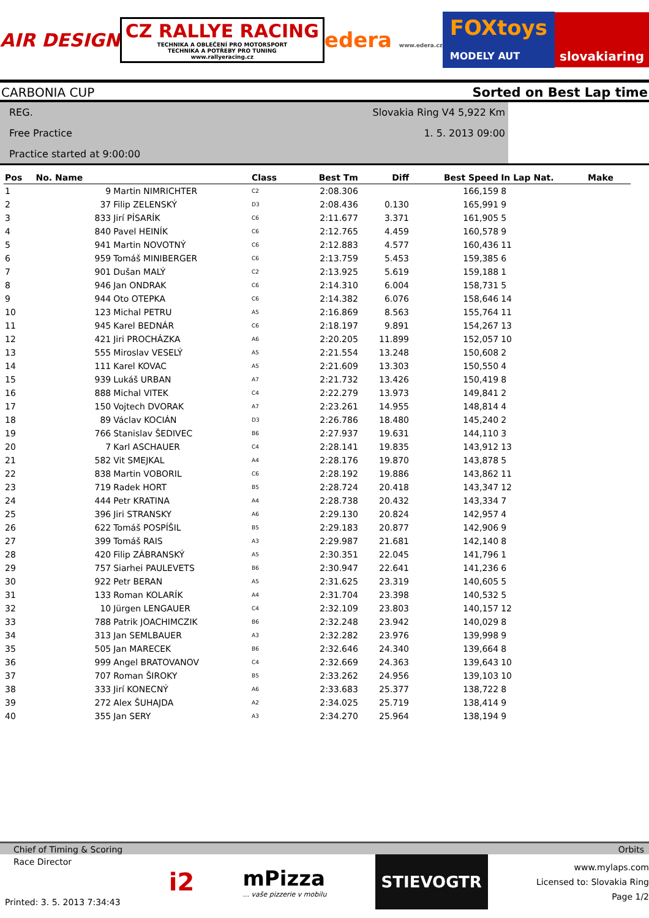AIR DESIGN
CZ RALLYE RACING
TECHNIKA A OBLEČENÍ PRO MOTORSPORT
TECHNIKA A POTŘEBY PRO TUNING
www.rallyeracing.cz
edera www.edera.cz
FOXtoys
MODELY AUT
slovakiaring
CARBONIA CUP Sorted on Best Lap time
REG. Slovakia Ring V4 5,922 Km
Free Practice 1. 5. 2013 09:00
Practice started at 9:00:00
| Pos | No. Name | | Class | Best Tm | Diff | Best Speed | In Lap Nat. | Make |
| --- | --- | --- | --- | --- | --- | --- | --- | --- |
| 1 | 9 | Martin NIMRICHTER | C2 | 2:08.306 | | 166,159 | 8 | |
| 2 | 37 | Filip ZELENSKÝ | D3 | 2:08.436 | 0.130 | 165,991 | 9 | |
| 3 | 833 | Jirí PÍSARÍK | C6 | 2:11.677 | 3.371 | 161,905 | 5 | |
| 4 | 840 | Pavel HEINÍK | C6 | 2:12.765 | 4.459 | 160,578 | 9 | |
| 5 | 941 | Martin NOVOTNÝ | C6 | 2:12.883 | 4.577 | 160,436 | 11 | |
| 6 | 959 | Tomáš MINIBERGER | C6 | 2:13.759 | 5.453 | 159,385 | 6 | |
| 7 | 901 | Dušan MALÝ | C2 | 2:13.925 | 5.619 | 159,188 | 1 | |
| 8 | 946 | Jan ONDRAK | C6 | 2:14.310 | 6.004 | 158,731 | 5 | |
| 9 | 944 | Oto OTEPKA | C6 | 2:14.382 | 6.076 | 158,646 | 14 | |
| 10 | 123 | Michal PETRU | A5 | 2:16.869 | 8.563 | 155,764 | 11 | |
| 11 | 945 | Karel BEDNÁR | C6 | 2:18.197 | 9.891 | 154,267 | 13 | |
| 12 | 421 | Jiri PROCHÁZKA | A6 | 2:20.205 | 11.899 | 152,057 | 10 | |
| 13 | 555 | Miroslav VESELÝ | A5 | 2:21.554 | 13.248 | 150,608 | 2 | |
| 14 | 111 | Karel KOVAC | A5 | 2:21.609 | 13.303 | 150,550 | 4 | |
| 15 | 939 | Lukáš URBAN | A7 | 2:21.732 | 13.426 | 150,419 | 8 | |
| 16 | 888 | Michal VITEK | C4 | 2:22.279 | 13.973 | 149,841 | 2 | |
| 17 | 150 | Vojtech DVORAK | A7 | 2:23.261 | 14.955 | 148,814 | 4 | |
| 18 | 89 | Václav KOCIÁN | D3 | 2:26.786 | 18.480 | 145,240 | 2 | |
| 19 | 766 | Stanislav ŠEDIVEC | B6 | 2:27.937 | 19.631 | 144,110 | 3 | |
| 20 | 7 | Karl ASCHAUER | C4 | 2:28.141 | 19.835 | 143,912 | 13 | |
| 21 | 582 | Vit SMEJKAL | A4 | 2:28.176 | 19.870 | 143,878 | 5 | |
| 22 | 838 | Martin VOBORIL | C6 | 2:28.192 | 19.886 | 143,862 | 11 | |
| 23 | 719 | Radek HORT | B5 | 2:28.724 | 20.418 | 143,347 | 12 | |
| 24 | 444 | Petr KRATINA | A4 | 2:28.738 | 20.432 | 143,334 | 7 | |
| 25 | 396 | Jiri STRANSKY | A6 | 2:29.130 | 20.824 | 142,957 | 4 | |
| 26 | 622 | Tomáš POSPÍŠIL | B5 | 2:29.183 | 20.877 | 142,906 | 9 | |
| 27 | 399 | Tomáš RAIS | A3 | 2:29.987 | 21.681 | 142,140 | 8 | |
| 28 | 420 | Filip ZÁBRANSKÝ | A5 | 2:30.351 | 22.045 | 141,796 | 1 | |
| 29 | 757 | Siarhei PAULEVETS | B6 | 2:30.947 | 22.641 | 141,236 | 6 | |
| 30 | 922 | Petr BERAN | A5 | 2:31.625 | 23.319 | 140,605 | 5 | |
| 31 | 133 | Roman KOLARÍK | A4 | 2:31.704 | 23.398 | 140,532 | 5 | |
| 32 | 10 | Jürgen LENGAUER | C4 | 2:32.109 | 23.803 | 140,157 | 12 | |
| 33 | 788 | Patrik JOACHIMCZIK | B6 | 2:32.248 | 23.942 | 140,029 | 8 | |
| 34 | 313 | Jan SEMLBAUER | A3 | 2:32.282 | 23.976 | 139,998 | 9 | |
| 35 | 505 | Jan MARECEK | B6 | 2:32.646 | 24.340 | 139,664 | 8 | |
| 36 | 999 | Angel BRATOVANOV | C4 | 2:32.669 | 24.363 | 139,643 | 10 | |
| 37 | 707 | Roman ŠIROKY | B5 | 2:33.262 | 24.956 | 139,103 | 10 | |
| 38 | 333 | Jirí KONECNÝ | A6 | 2:33.683 | 25.377 | 138,722 | 8 | |
| 39 | 272 | Alex ŠUHAJDA | A2 | 2:34.025 | 25.719 | 138,414 | 9 | |
| 40 | 355 | Jan SERY | A3 | 2:34.270 | 25.964 | 138,194 | 9 | |
Chief of Timing & Scoring Orbits
Race Director
Printed: 3. 5. 2013 7:34:43
i2
mPizza
... vaše pizzerie v mobilu
STIEVOGTR
www.mylaps.com
Licensed to: Slovakia Ring
Page 1/2